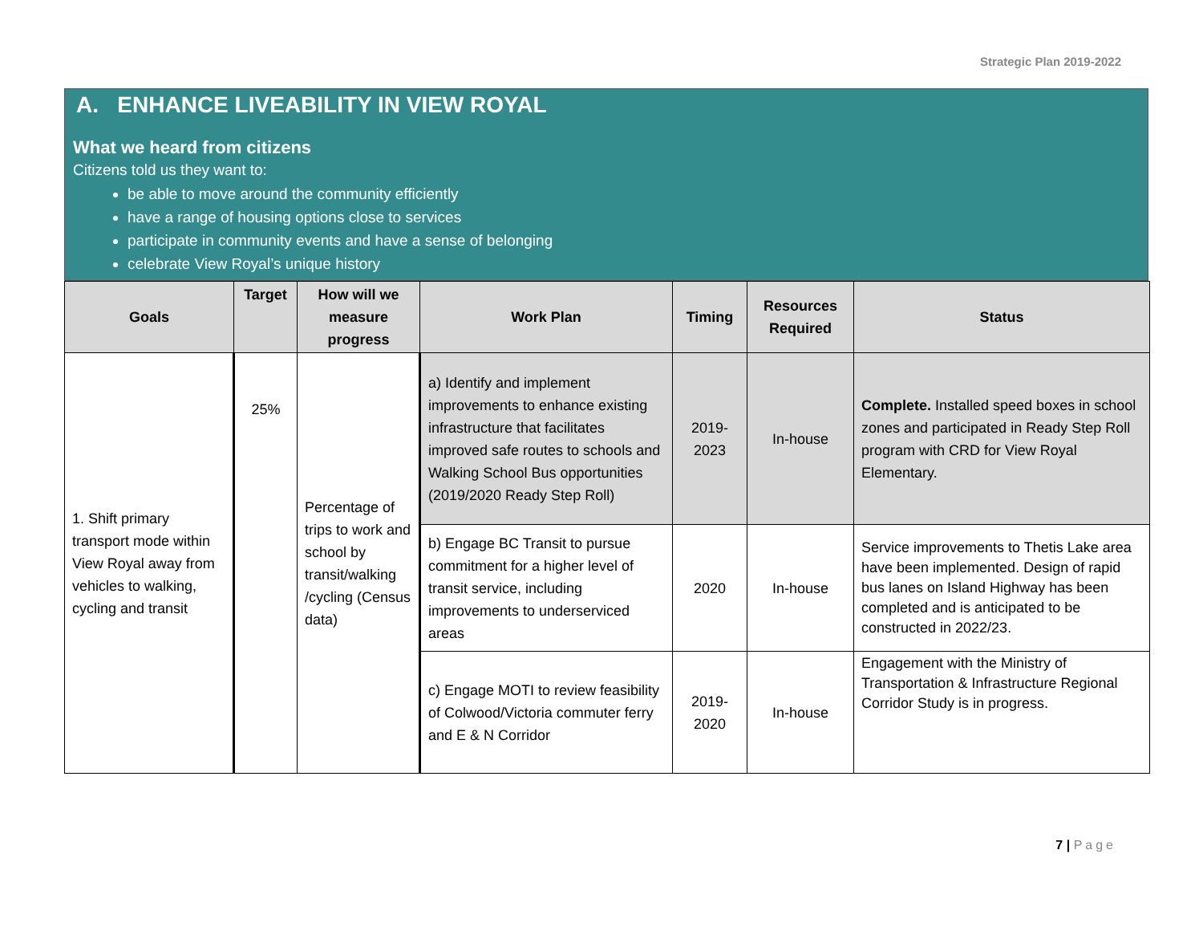Strategic Plan 2019-2022
A. ENHANCE LIVEABILITY IN VIEW ROYAL
What we heard from citizens
Citizens told us they want to:
be able to move around the community efficiently
have a range of housing options close to services
participate in community events and have a sense of belonging
celebrate View Royal’s unique history
| Goals | Target | How will we measure progress | Work Plan | Timing | Resources Required | Status |
| --- | --- | --- | --- | --- | --- | --- |
| 1. Shift primary transport mode within View Royal away from vehicles to walking, cycling and transit | 25% | Percentage of trips to work and school by transit/walking /cycling (Census data) | a) Identify and implement improvements to enhance existing infrastructure that facilitates improved safe routes to schools and Walking School Bus opportunities (2019/2020 Ready Step Roll) | 2019-2023 | In-house | Complete. Installed speed boxes in school zones and participated in Ready Step Roll program with CRD for View Royal Elementary. |
| | | | b) Engage BC Transit to pursue commitment for a higher level of transit service, including improvements to underserviced areas | 2020 | In-house | Service improvements to Thetis Lake area have been implemented. Design of rapid bus lanes on Island Highway has been completed and is anticipated to be constructed in 2022/23. |
| | | | c) Engage MOTI to review feasibility of Colwood/Victoria commuter ferry and E & N Corridor | 2019-2020 | In-house | Engagement with the Ministry of Transportation & Infrastructure Regional Corridor Study is in progress. |
7 | Page